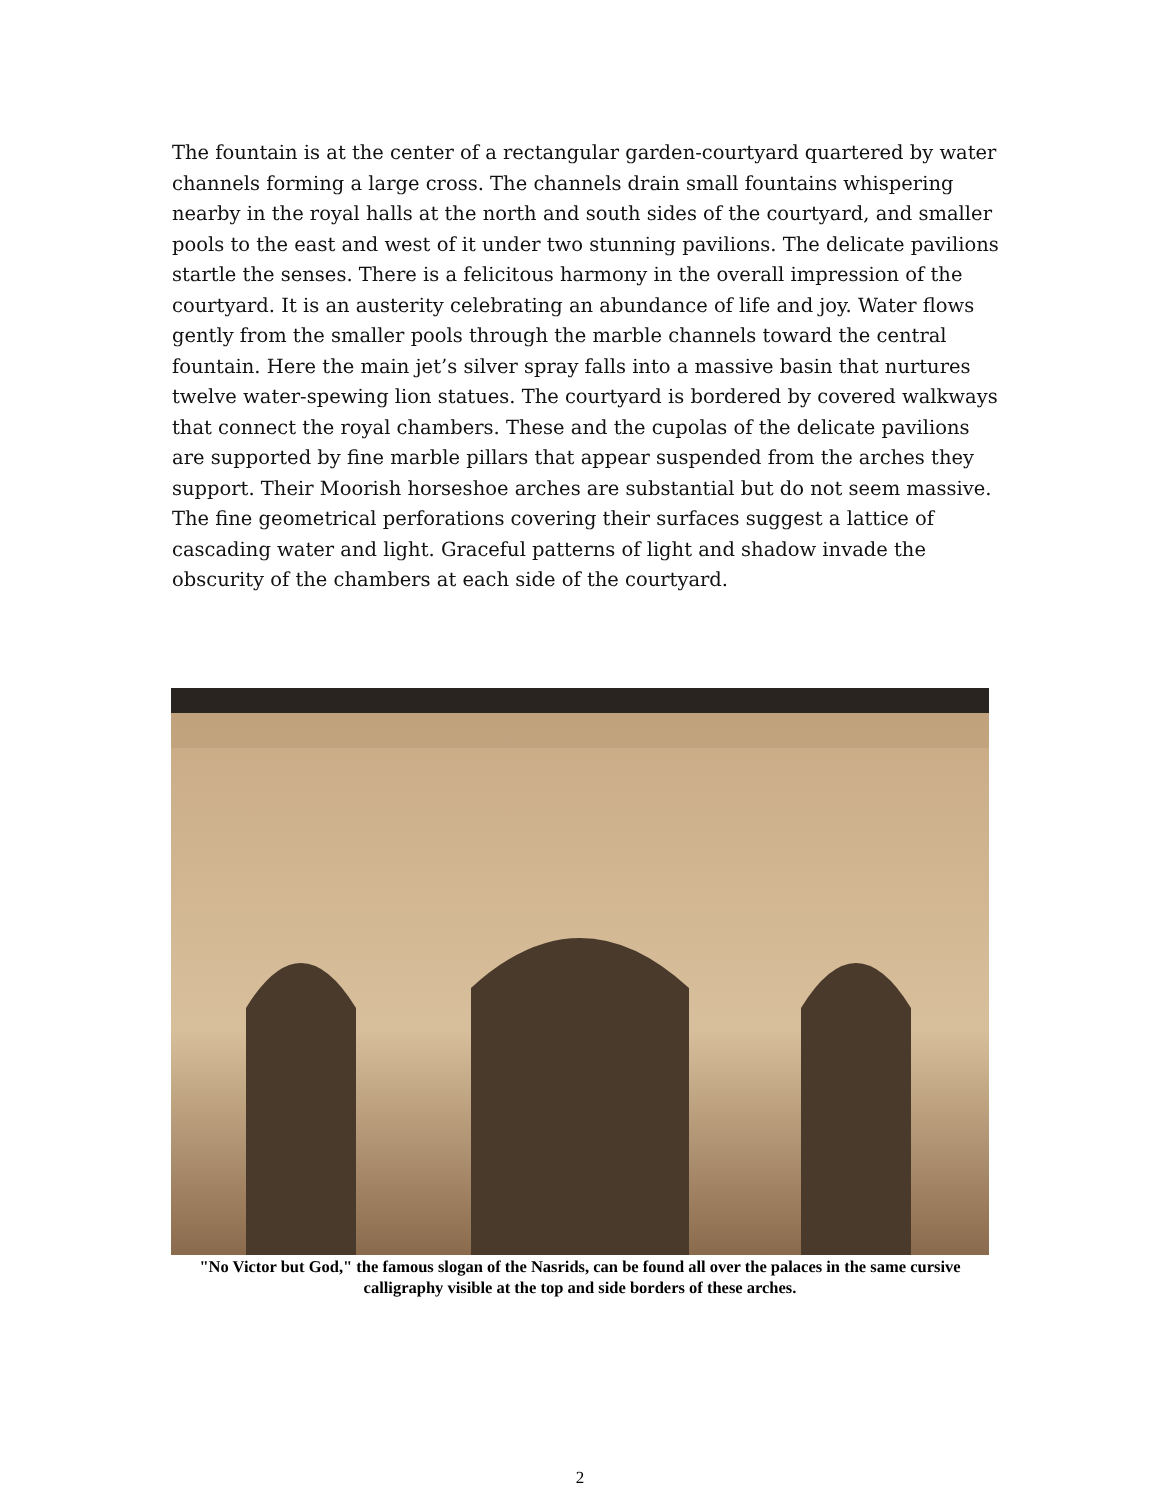The fountain is at the center of a rectangular garden-courtyard quartered by water channels forming a large cross. The channels drain small fountains whispering nearby in the royal halls at the north and south sides of the courtyard, and smaller pools to the east and west of it under two stunning pavilions. The delicate pavilions startle the senses. There is a felicitous harmony in the overall impression of the courtyard. It is an austerity celebrating an abundance of life and joy. Water flows gently from the smaller pools through the marble channels toward the central fountain. Here the main jet’s silver spray falls into a massive basin that nurtures twelve water-spewing lion statues. The courtyard is bordered by covered walkways that connect the royal chambers. These and the cupolas of the delicate pavilions are supported by fine marble pillars that appear suspended from the arches they support. Their Moorish horseshoe arches are substantial but do not seem massive. The fine geometrical perforations covering their surfaces suggest a lattice of cascading water and light. Graceful patterns of light and shadow invade the obscurity of the chambers at each side of the courtyard.
"No Victor but God," the famous slogan of the Nasrids, can be found all over the palaces in the same cursive calligraphy visible at the top and side borders of these arches.
2